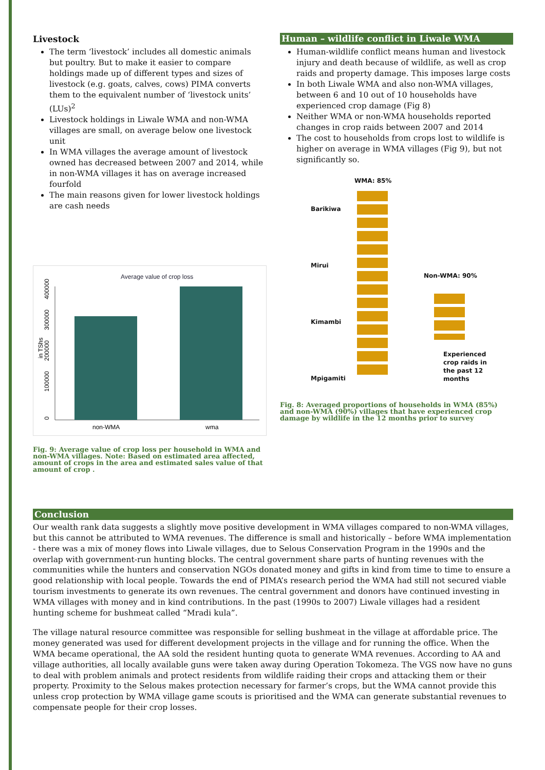Livestock
The term ‘livestock’ includes all domestic animals but poultry. But to make it easier to compare holdings made up of different types and sizes of livestock (e.g. goats, calves, cows) PIMA converts them to the equivalent number of ‘livestock units’ (LUs)<sup>2</sup>
Livestock holdings in Liwale WMA and non-WMA villages are small, on average below one livestock unit
In WMA villages the average amount of livestock owned has decreased between 2007 and 2014, while in non-WMA villages it has on average increased fourfold
The main reasons given for lower livestock holdings are cash needs
Average value of crop loss
non-WMA
wma
0
100000
200000
300000
400000
in TShs
Fig. 9: Average value of crop loss per household in WMA and non-WMA villages. Note: Based on estimated area affected, amount of crops in the area and estimated sales value of that amount of crop .
Human – wildlife conflict in Liwale WMA
Human-wildlife conflict means human and livestock injury and death because of wildlife, as well as crop raids and property damage. This imposes large costs
In both Liwale WMA and also non-WMA villages, between 6 and 10 out of 10 households have experienced crop damage (Fig 8)
Neither WMA or non-WMA households reported changes in crop raids between 2007 and 2014
The cost to households from crops lost to wildlife is higher on average in WMA villages (Fig 9), but not significantly so.
WMA: 85%
Barikiwa
Mirui
Non-WMA: 90%
Kimambi
Experienced crop raids in the past 12 months
Mpigamiti
Fig. 8: Averaged proportions of households in WMA (85%) and non-WMA (90%) villages that have experienced crop damage by wildlife in the 12 months prior to survey
Conclusion
Our wealth rank data suggests a slightly move positive development in WMA villages compared to non-WMA villages, but this cannot be attributed to WMA revenues. The difference is small and historically – before WMA implementation - there was a mix of money flows into Liwale villages, due to Selous Conservation Program in the 1990s and the overlap with government-run hunting blocks. The central government share parts of hunting revenues with the communities while the hunters and conservation NGOs donated money and gifts in kind from time to time to ensure a good relationship with local people. Towards the end of PIMA’s research period the WMA had still not secured viable tourism investments to generate its own revenues. The central government and donors have continued investing in WMA villages with money and in kind contributions. In the past (1990s to 2007) Liwale villages had a resident hunting scheme for bushmeat called “Mradi kula”.
The village natural resource committee was responsible for selling bushmeat in the village at affordable price. The money generated was used for different development projects in the village and for running the office. When the WMA became operational, the AA sold the resident hunting quota to generate WMA revenues. According to AA and village authorities, all locally available guns were taken away during Operation Tokomeza. The VGS now have no guns to deal with problem animals and protect residents from wildlife raiding their crops and attacking them or their property. Proximity to the Selous makes protection necessary for farmer’s crops, but the WMA cannot provide this unless crop protection by WMA village game scouts is prioritised and the WMA can generate substantial revenues to compensate people for their crop losses.